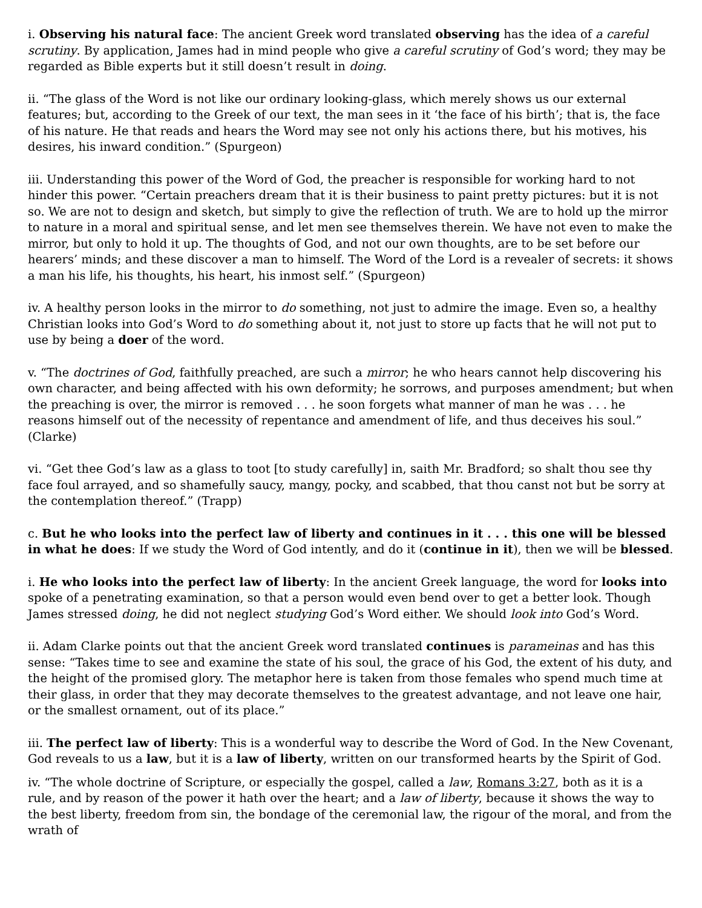i. Observing his natural face: The ancient Greek word translated observing has the idea of a careful scrutiny. By application, James had in mind people who give a careful scrutiny of God’s word; they may be regarded as Bible experts but it still doesn’t result in doing.
ii. “The glass of the Word is not like our ordinary looking-glass, which merely shows us our external features; but, according to the Greek of our text, the man sees in it ‘the face of his birth’; that is, the face of his nature. He that reads and hears the Word may see not only his actions there, but his motives, his desires, his inward condition.” (Spurgeon)
iii. Understanding this power of the Word of God, the preacher is responsible for working hard to not hinder this power. “Certain preachers dream that it is their business to paint pretty pictures: but it is not so. We are not to design and sketch, but simply to give the reflection of truth. We are to hold up the mirror to nature in a moral and spiritual sense, and let men see themselves therein. We have not even to make the mirror, but only to hold it up. The thoughts of God, and not our own thoughts, are to be set before our hearers’ minds; and these discover a man to himself. The Word of the Lord is a revealer of secrets: it shows a man his life, his thoughts, his heart, his inmost self.” (Spurgeon)
iv. A healthy person looks in the mirror to do something, not just to admire the image. Even so, a healthy Christian looks into God’s Word to do something about it, not just to store up facts that he will not put to use by being a doer of the word.
v. “The doctrines of God, faithfully preached, are such a mirror; he who hears cannot help discovering his own character, and being affected with his own deformity; he sorrows, and purposes amendment; but when the preaching is over, the mirror is removed . . . he soon forgets what manner of man he was . . . he reasons himself out of the necessity of repentance and amendment of life, and thus deceives his soul.” (Clarke)
vi. “Get thee God’s law as a glass to toot [to study carefully] in, saith Mr. Bradford; so shalt thou see thy face foul arrayed, and so shamefully saucy, mangy, pocky, and scabbed, that thou canst not but be sorry at the contemplation thereof.” (Trapp)
c. But he who looks into the perfect law of liberty and continues in it . . . this one will be blessed in what he does: If we study the Word of God intently, and do it (continue in it), then we will be blessed.
i. He who looks into the perfect law of liberty: In the ancient Greek language, the word for looks into spoke of a penetrating examination, so that a person would even bend over to get a better look. Though James stressed doing, he did not neglect studying God’s Word either. We should look into God’s Word.
ii. Adam Clarke points out that the ancient Greek word translated continues is parameinas and has this sense: “Takes time to see and examine the state of his soul, the grace of his God, the extent of his duty, and the height of the promised glory. The metaphor here is taken from those females who spend much time at their glass, in order that they may decorate themselves to the greatest advantage, and not leave one hair, or the smallest ornament, out of its place.”
iii. The perfect law of liberty: This is a wonderful way to describe the Word of God. In the New Covenant, God reveals to us a law, but it is a law of liberty, written on our transformed hearts by the Spirit of God.
iv. “The whole doctrine of Scripture, or especially the gospel, called a law, Romans 3:27, both as it is a rule, and by reason of the power it hath over the heart; and a law of liberty, because it shows the way to the best liberty, freedom from sin, the bondage of the ceremonial law, the rigour of the moral, and from the wrath of